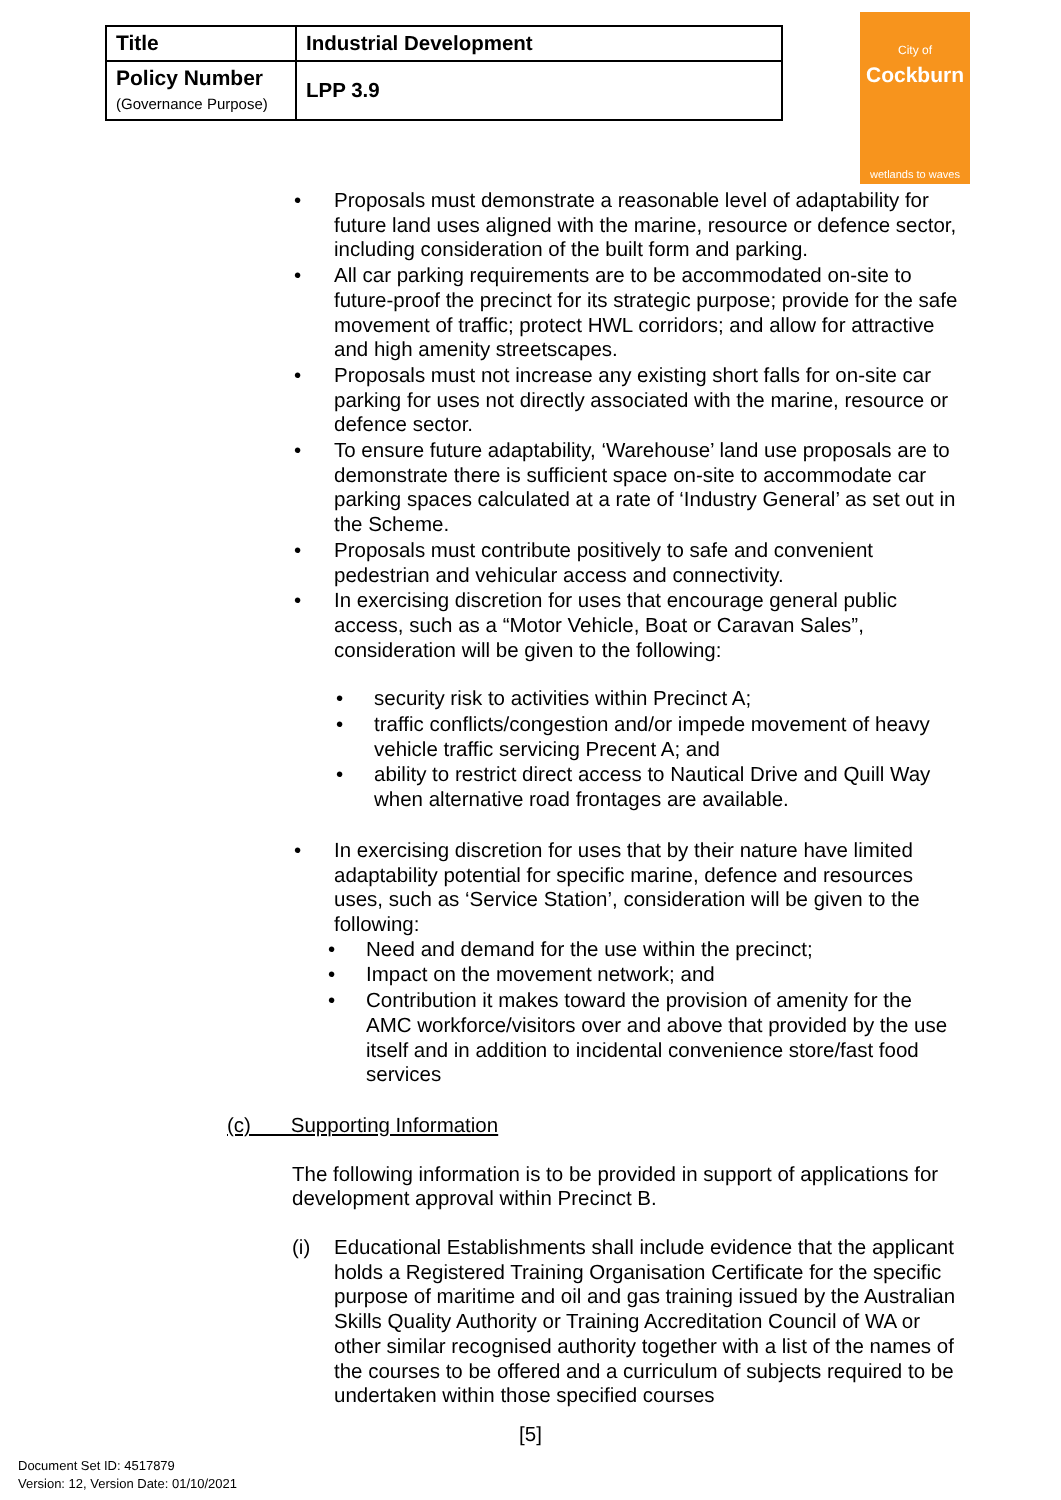| Title | Industrial Development |
| Policy Number (Governance Purpose) | LPP 3.9 |
City of
Cockburn
wetlands to waves
• Proposals must demonstrate a reasonable level of adaptability for future land uses aligned with the marine, resource or defence sector, including consideration of the built form and parking.
• All car parking requirements are to be accommodated on-site to future-proof the precinct for its strategic purpose; provide for the safe movement of traffic; protect HWL corridors; and allow for attractive and high amenity streetscapes.
• Proposals must not increase any existing short falls for on-site car parking for uses not directly associated with the marine, resource or defence sector.
• To ensure future adaptability, ‘Warehouse’ land use proposals are to demonstrate there is sufficient space on-site to accommodate car parking spaces calculated at a rate of ‘Industry General’ as set out in the Scheme.
• Proposals must contribute positively to safe and convenient pedestrian and vehicular access and connectivity.
• In exercising discretion for uses that encourage general public access, such as a “Motor Vehicle, Boat or Caravan Sales”, consideration will be given to the following:
• security risk to activities within Precinct A;
• traffic conflicts/congestion and/or impede movement of heavy vehicle traffic servicing Precent A; and
• ability to restrict direct access to Nautical Drive and Quill Way when alternative road frontages are available.
• In exercising discretion for uses that by their nature have limited adaptability potential for specific marine, defence and resources uses, such as ‘Service Station’, consideration will be given to the following:
• Need and demand for the use within the precinct;
• Impact on the movement network; and
• Contribution it makes toward the provision of amenity for the AMC workforce/visitors over and above that provided by the use itself and in addition to incidental convenience store/fast food services
(c) Supporting Information
The following information is to be provided in support of applications for development approval within Precinct B.
(i) Educational Establishments shall include evidence that the applicant holds a Registered Training Organisation Certificate for the specific purpose of maritime and oil and gas training issued by the Australian Skills Quality Authority or Training Accreditation Council of WA or other similar recognised authority together with a list of the names of the courses to be offered and a curriculum of subjects required to be undertaken within those specified courses
[5]
Document Set ID: 4517879
Version: 12, Version Date: 01/10/2021